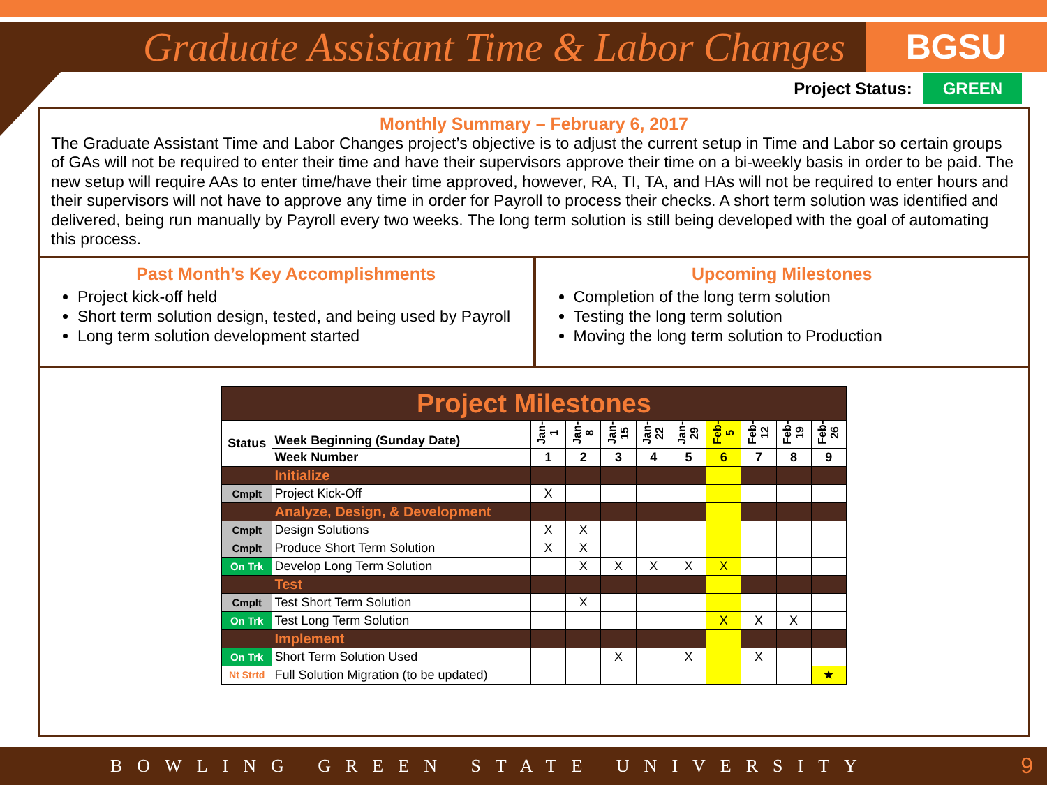Graduate Assistant Time & Labor Changes
BGSU
Project Status: GREEN
Monthly Summary – February 6, 2017
The Graduate Assistant Time and Labor Changes project’s objective is to adjust the current setup in Time and Labor so certain groups of GAs will not be required to enter their time and have their supervisors approve their time on a bi-weekly basis in order to be paid. The new setup will require AAs to enter time/have their time approved, however, RA, TI, TA, and HAs will not be required to enter hours and their supervisors will not have to approve any time in order for Payroll to process their checks. A short term solution was identified and delivered, being run manually by Payroll every two weeks. The long term solution is still being developed with the goal of automating this process.
Past Month’s Key Accomplishments
Project kick-off held
Short term solution design, tested, and being used by Payroll
Long term solution development started
Upcoming Milestones
Completion of the long term solution
Testing the long term solution
Moving the long term solution to Production
| Project Milestones | | | | | | | | | | |
| Status | Week Beginning (Sunday Date) | Jan-1 | Jan-8 | Jan-15 | Jan-22 | Jan-29 | Feb-5 | Feb-12 | Feb-19 | Feb-26 |
| | Week Number | 1 | 2 | 3 | 4 | 5 | 6 | 7 | 8 | 9 |
| | Initialize | | | | | | | | | |
| Cmplt | Project Kick-Off | X | | | | | | | | |
| | Analyze, Design, & Development | | | | | | | | | |
| Cmplt | Design Solutions | X | X | | | | | | | |
| Cmplt | Produce Short Term Solution | X | X | | | | | | | |
| On Trk | Develop Long Term Solution | | X | X | X | X | X | | | |
| | Test | | | | | | | | | |
| Cmplt | Test Short Term Solution | | X | | | | | | | |
| On Trk | Test Long Term Solution | | | | | | X | X | X | |
| | Implement | | | | | | | | | |
| On Trk | Short Term Solution Used | | | X | | X | | X | | |
| Nt Strtd | Full Solution Migration (to be updated) | | | | | | | | | ★ |
BOWLING GREEN STATE UNIVERSITY 9